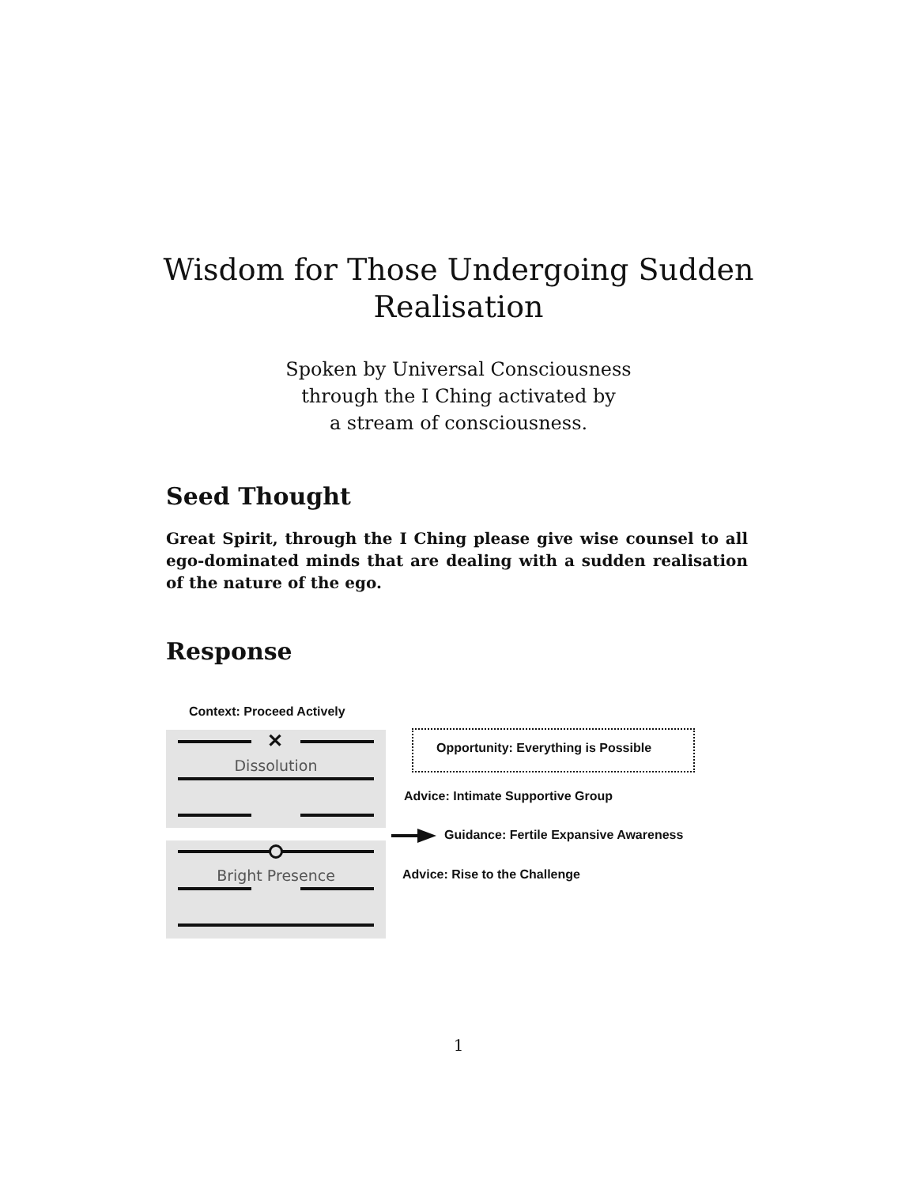Wisdom for Those Undergoing Sudden
Realisation
Spoken by Universal Consciousness
through the I Ching activated by
a stream of consciousness.
Seed Thought
Great Spirit, through the I Ching please give wise counsel to all ego-dominated minds that are dealing with a sudden realisation of the nature of the ego.
Response
Context: Proceed Actively
✕
Dissolution
Bright Presence
Opportunity: Everything is Possible
Advice: Intimate Supportive Group
Guidance: Fertile Expansive Awareness
Advice: Rise to the Challenge
1